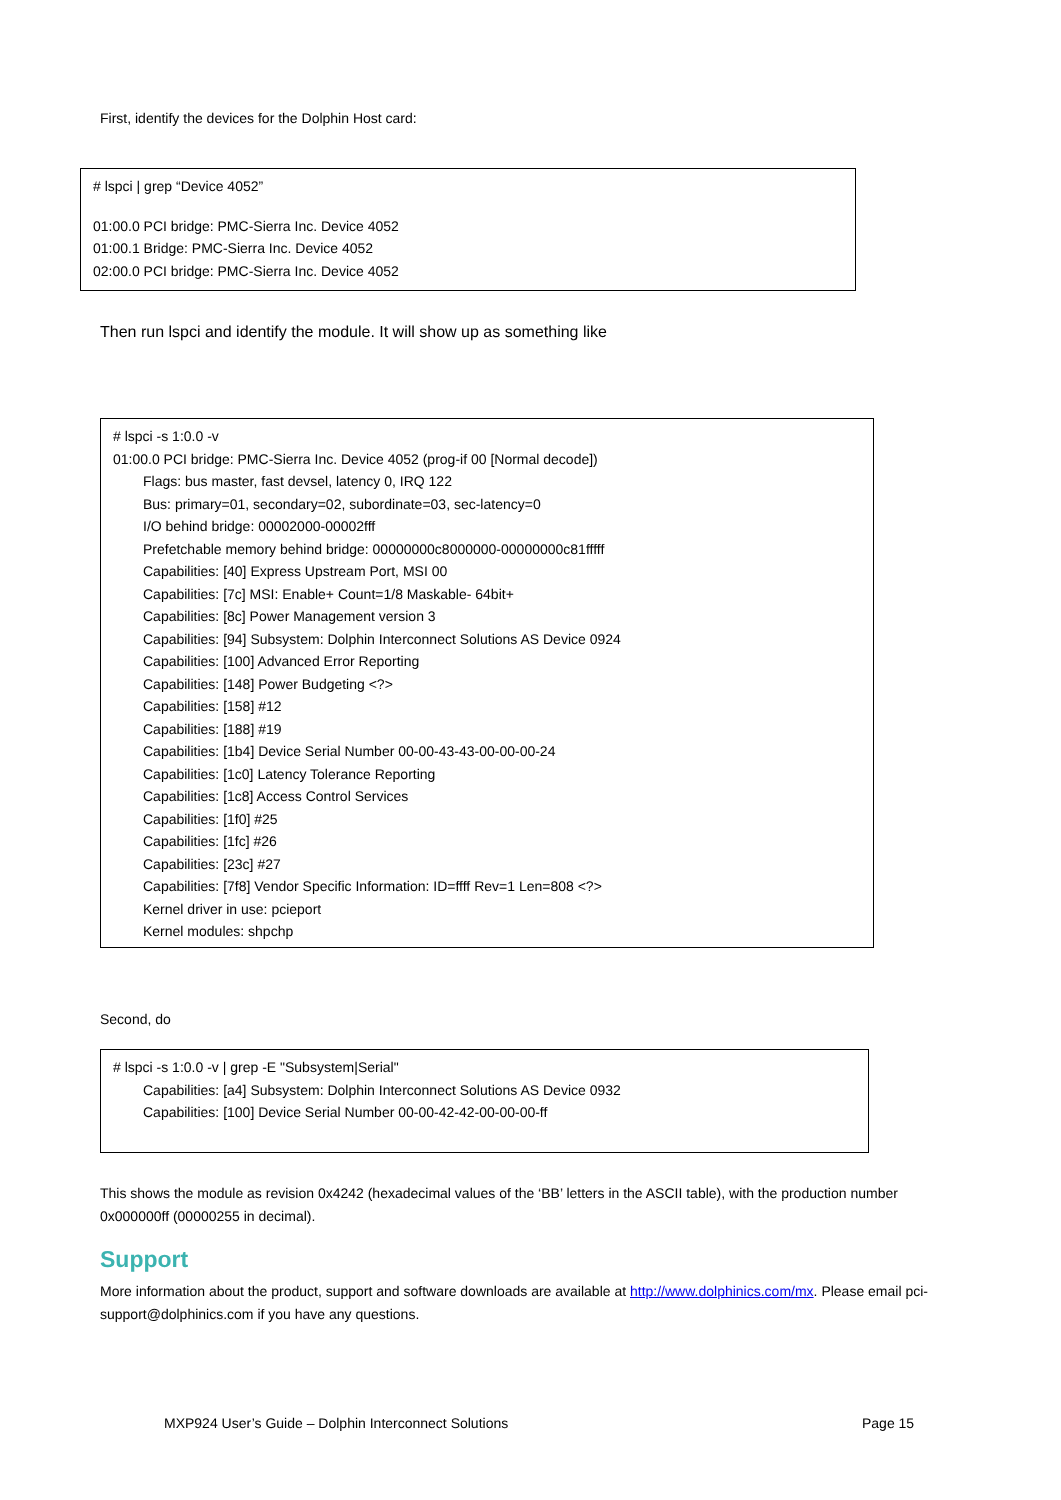First, identify the devices for the Dolphin Host card:
# lspci | grep “Device 4052”
01:00.0 PCI bridge: PMC-Sierra Inc. Device 4052
01:00.1 Bridge: PMC-Sierra Inc. Device 4052
02:00.0 PCI bridge: PMC-Sierra Inc. Device 4052
Then run lspci and identify the module. It will show up as something like
# lspci -s 1:0.0 -v
01:00.0 PCI bridge: PMC-Sierra Inc. Device 4052 (prog-if 00 [Normal decode])
Flags: bus master, fast devsel, latency 0, IRQ 122
Bus: primary=01, secondary=02, subordinate=03, sec-latency=0
I/O behind bridge: 00002000-00002fff
Prefetchable memory behind bridge: 00000000c8000000-00000000c81fffff
Capabilities: [40] Express Upstream Port, MSI 00
Capabilities: [7c] MSI: Enable+ Count=1/8 Maskable- 64bit+
Capabilities: [8c] Power Management version 3
Capabilities: [94] Subsystem: Dolphin Interconnect Solutions AS Device 0924
Capabilities: [100] Advanced Error Reporting
Capabilities: [148] Power Budgeting <?>
Capabilities: [158] #12
Capabilities: [188] #19
Capabilities: [1b4] Device Serial Number 00-00-43-43-00-00-00-24
Capabilities: [1c0] Latency Tolerance Reporting
Capabilities: [1c8] Access Control Services
Capabilities: [1f0] #25
Capabilities: [1fc] #26
Capabilities: [23c] #27
Capabilities: [7f8] Vendor Specific Information: ID=ffff Rev=1 Len=808 <?>
Kernel driver in use: pcieport
Kernel modules: shpchp
Second, do
# lspci -s 1:0.0 -v | grep -E "Subsystem|Serial"
Capabilities: [a4] Subsystem: Dolphin Interconnect Solutions AS Device 0932
Capabilities: [100] Device Serial Number 00-00-42-42-00-00-00-ff
This shows the module as revision 0x4242 (hexadecimal values of the ‘BB’ letters in the ASCII table), with the production number 0x000000ff (00000255 in decimal).
Support
More information about the product, support and software downloads are available at http://www.dolphinics.com/mx. Please email pci-support@dolphinics.com if you have any questions.
MXP924 User’s Guide – Dolphin Interconnect Solutions
Page 15